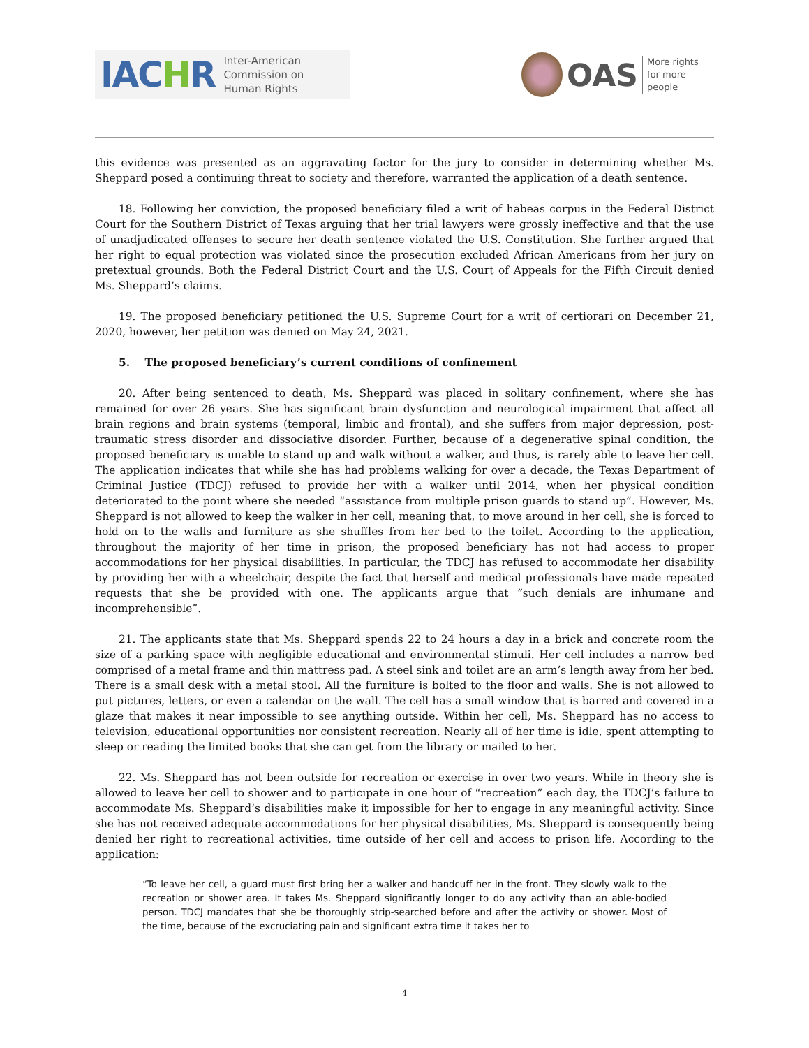IACHR
Inter-American
Commission on
Human Rights
OAS
More rights
for more people
this evidence was presented as an aggravating factor for the jury to consider in determining whether Ms. Sheppard posed a continuing threat to society and therefore, warranted the application of a death sentence.
18. Following her conviction, the proposed beneficiary filed a writ of habeas corpus in the Federal District Court for the Southern District of Texas arguing that her trial lawyers were grossly ineffective and that the use of unadjudicated offenses to secure her death sentence violated the U.S. Constitution. She further argued that her right to equal protection was violated since the prosecution excluded African Americans from her jury on pretextual grounds. Both the Federal District Court and the U.S. Court of Appeals for the Fifth Circuit denied Ms. Sheppard’s claims.
19. The proposed beneficiary petitioned the U.S. Supreme Court for a writ of certiorari on December 21, 2020, however, her petition was denied on May 24, 2021.
5. The proposed beneficiary’s current conditions of confinement
20. After being sentenced to death, Ms. Sheppard was placed in solitary confinement, where she has remained for over 26 years. She has significant brain dysfunction and neurological impairment that affect all brain regions and brain systems (temporal, limbic and frontal), and she suffers from major depression, post-traumatic stress disorder and dissociative disorder. Further, because of a degenerative spinal condition, the proposed beneficiary is unable to stand up and walk without a walker, and thus, is rarely able to leave her cell. The application indicates that while she has had problems walking for over a decade, the Texas Department of Criminal Justice (TDCJ) refused to provide her with a walker until 2014, when her physical condition deteriorated to the point where she needed “assistance from multiple prison guards to stand up”. However, Ms. Sheppard is not allowed to keep the walker in her cell, meaning that, to move around in her cell, she is forced to hold on to the walls and furniture as she shuffles from her bed to the toilet. According to the application, throughout the majority of her time in prison, the proposed beneficiary has not had access to proper accommodations for her physical disabilities. In particular, the TDCJ has refused to accommodate her disability by providing her with a wheelchair, despite the fact that herself and medical professionals have made repeated requests that she be provided with one. The applicants argue that “such denials are inhumane and incomprehensible”.
21. The applicants state that Ms. Sheppard spends 22 to 24 hours a day in a brick and concrete room the size of a parking space with negligible educational and environmental stimuli. Her cell includes a narrow bed comprised of a metal frame and thin mattress pad. A steel sink and toilet are an arm’s length away from her bed. There is a small desk with a metal stool. All the furniture is bolted to the floor and walls. She is not allowed to put pictures, letters, or even a calendar on the wall. The cell has a small window that is barred and covered in a glaze that makes it near impossible to see anything outside. Within her cell, Ms. Sheppard has no access to television, educational opportunities nor consistent recreation. Nearly all of her time is idle, spent attempting to sleep or reading the limited books that she can get from the library or mailed to her.
22. Ms. Sheppard has not been outside for recreation or exercise in over two years. While in theory she is allowed to leave her cell to shower and to participate in one hour of “recreation” each day, the TDCJ’s failure to accommodate Ms. Sheppard’s disabilities make it impossible for her to engage in any meaningful activity. Since she has not received adequate accommodations for her physical disabilities, Ms. Sheppard is consequently being denied her right to recreational activities, time outside of her cell and access to prison life. According to the application:
“To leave her cell, a guard must first bring her a walker and handcuff her in the front. They slowly walk to the recreation or shower area. It takes Ms. Sheppard significantly longer to do any activity than an able-bodied person. TDCJ mandates that she be thoroughly strip-searched before and after the activity or shower. Most of the time, because of the excruciating pain and significant extra time it takes her to
4